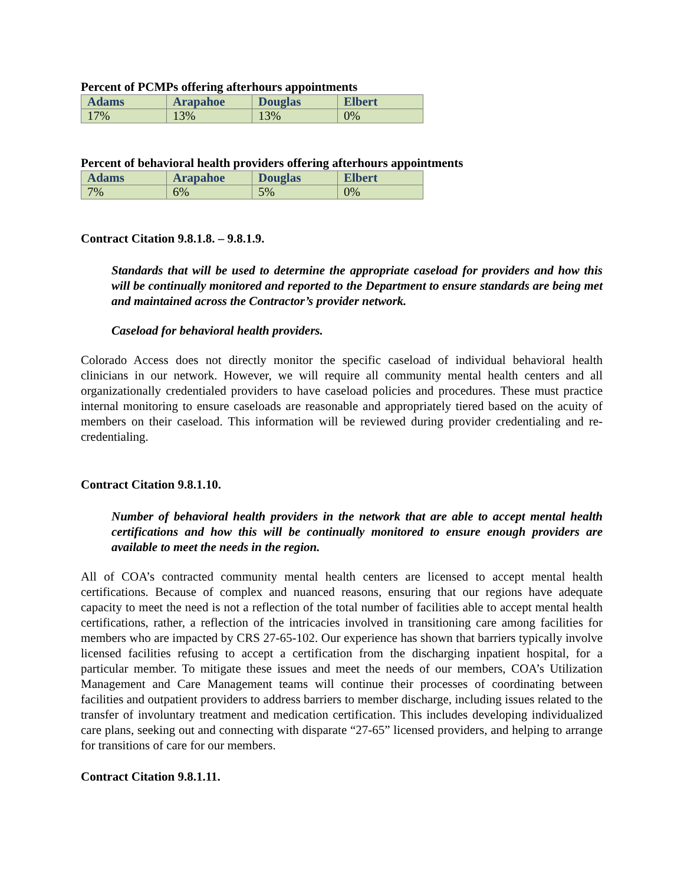Percent of PCMPs offering afterhours appointments
| Adams | Arapahoe | Douglas | Elbert |
| --- | --- | --- | --- |
| 17% | 13% | 13% | 0% |
Percent of behavioral health providers offering afterhours appointments
| Adams | Arapahoe | Douglas | Elbert |
| --- | --- | --- | --- |
| 7% | 6% | 5% | 0% |
Contract Citation 9.8.1.8. – 9.8.1.9.
Standards that will be used to determine the appropriate caseload for providers and how this will be continually monitored and reported to the Department to ensure standards are being met and maintained across the Contractor’s provider network.
Caseload for behavioral health providers.
Colorado Access does not directly monitor the specific caseload of individual behavioral health clinicians in our network. However, we will require all community mental health centers and all organizationally credentialed providers to have caseload policies and procedures. These must practice internal monitoring to ensure caseloads are reasonable and appropriately tiered based on the acuity of members on their caseload. This information will be reviewed during provider credentialing and re-credentialing.
Contract Citation 9.8.1.10.
Number of behavioral health providers in the network that are able to accept mental health certifications and how this will be continually monitored to ensure enough providers are available to meet the needs in the region.
All of COA’s contracted community mental health centers are licensed to accept mental health certifications. Because of complex and nuanced reasons, ensuring that our regions have adequate capacity to meet the need is not a reflection of the total number of facilities able to accept mental health certifications, rather, a reflection of the intricacies involved in transitioning care among facilities for members who are impacted by CRS 27-65-102. Our experience has shown that barriers typically involve licensed facilities refusing to accept a certification from the discharging inpatient hospital, for a particular member. To mitigate these issues and meet the needs of our members, COA’s Utilization Management and Care Management teams will continue their processes of coordinating between facilities and outpatient providers to address barriers to member discharge, including issues related to the transfer of involuntary treatment and medication certification. This includes developing individualized care plans, seeking out and connecting with disparate “27-65” licensed providers, and helping to arrange for transitions of care for our members.
Contract Citation 9.8.1.11.